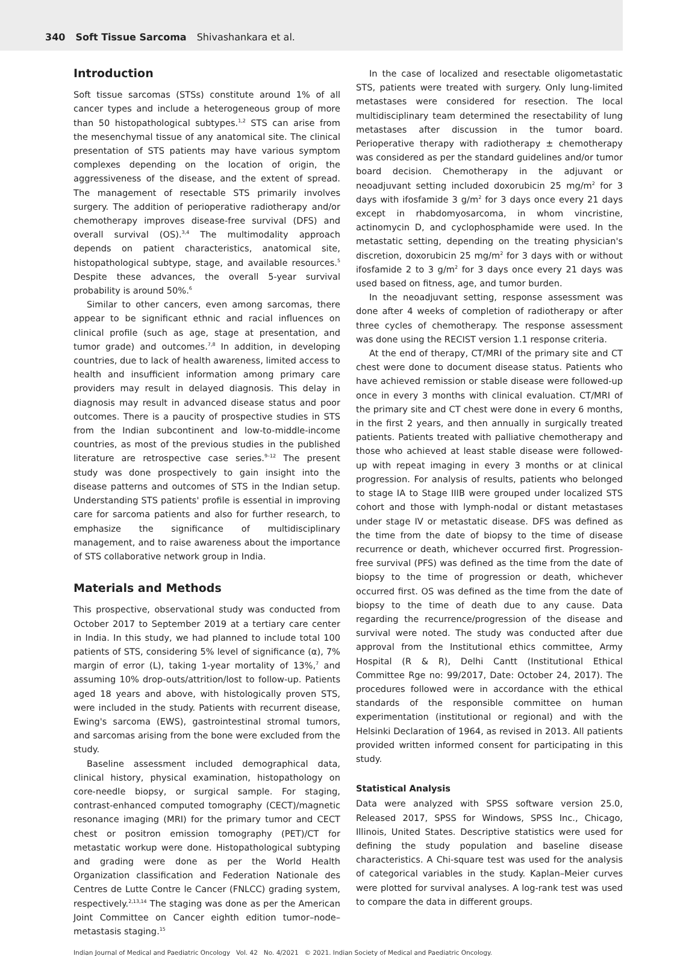340 Soft Tissue Sarcoma Shivashankara et al.
Introduction
Soft tissue sarcomas (STSs) constitute around 1% of all cancer types and include a heterogeneous group of more than 50 histopathological subtypes.<sup>1,2</sup> STS can arise from the mesenchymal tissue of any anatomical site. The clinical presentation of STS patients may have various symptom complexes depending on the location of origin, the aggressiveness of the disease, and the extent of spread. The management of resectable STS primarily involves surgery. The addition of perioperative radiotherapy and/or chemotherapy improves disease-free survival (DFS) and overall survival (OS).<sup>3,4</sup> The multimodality approach depends on patient characteristics, anatomical site, histopathological subtype, stage, and available resources.<sup>5</sup> Despite these advances, the overall 5-year survival probability is around 50%.<sup>6</sup>
Similar to other cancers, even among sarcomas, there appear to be significant ethnic and racial influences on clinical profile (such as age, stage at presentation, and tumor grade) and outcomes.<sup>7,8</sup> In addition, in developing countries, due to lack of health awareness, limited access to health and insufficient information among primary care providers may result in delayed diagnosis. This delay in diagnosis may result in advanced disease status and poor outcomes. There is a paucity of prospective studies in STS from the Indian subcontinent and low-to-middle-income countries, as most of the previous studies in the published literature are retrospective case series.<sup>9–12</sup> The present study was done prospectively to gain insight into the disease patterns and outcomes of STS in the Indian setup. Understanding STS patients' profile is essential in improving care for sarcoma patients and also for further research, to emphasize the significance of multidisciplinary management, and to raise awareness about the importance of STS collaborative network group in India.
Materials and Methods
This prospective, observational study was conducted from October 2017 to September 2019 at a tertiary care center in India. In this study, we had planned to include total 100 patients of STS, considering 5% level of significance (α), 7% margin of error (L), taking 1-year mortality of 13%,<sup>7</sup> and assuming 10% drop-outs/attrition/lost to follow-up. Patients aged 18 years and above, with histologically proven STS, were included in the study. Patients with recurrent disease, Ewing's sarcoma (EWS), gastrointestinal stromal tumors, and sarcomas arising from the bone were excluded from the study.
Baseline assessment included demographical data, clinical history, physical examination, histopathology on core-needle biopsy, or surgical sample. For staging, contrast-enhanced computed tomography (CECT)/magnetic resonance imaging (MRI) for the primary tumor and CECT chest or positron emission tomography (PET)/CT for metastatic workup were done. Histopathological subtyping and grading were done as per the World Health Organization classification and Federation Nationale des Centres de Lutte Contre le Cancer (FNLCC) grading system, respectively.<sup>2,13,14</sup> The staging was done as per the American Joint Committee on Cancer eighth edition tumor–node–metastasis staging.<sup>15</sup>
In the case of localized and resectable oligometastatic STS, patients were treated with surgery. Only lung-limited metastases were considered for resection. The local multidisciplinary team determined the resectability of lung metastases after discussion in the tumor board. Perioperative therapy with radiotherapy ± chemotherapy was considered as per the standard guidelines and/or tumor board decision. Chemotherapy in the adjuvant or neoadjuvant setting included doxorubicin 25 mg/m<sup>2</sup> for 3 days with ifosfamide 3 g/m<sup>2</sup> for 3 days once every 21 days except in rhabdomyosarcoma, in whom vincristine, actinomycin D, and cyclophosphamide were used. In the metastatic setting, depending on the treating physician's discretion, doxorubicin 25 mg/m<sup>2</sup> for 3 days with or without ifosfamide 2 to 3 g/m<sup>2</sup> for 3 days once every 21 days was used based on fitness, age, and tumor burden.
In the neoadjuvant setting, response assessment was done after 4 weeks of completion of radiotherapy or after three cycles of chemotherapy. The response assessment was done using the RECIST version 1.1 response criteria.
At the end of therapy, CT/MRI of the primary site and CT chest were done to document disease status. Patients who have achieved remission or stable disease were followed-up once in every 3 months with clinical evaluation. CT/MRI of the primary site and CT chest were done in every 6 months, in the first 2 years, and then annually in surgically treated patients. Patients treated with palliative chemotherapy and those who achieved at least stable disease were followed-up with repeat imaging in every 3 months or at clinical progression. For analysis of results, patients who belonged to stage IA to Stage IIIB were grouped under localized STS cohort and those with lymph-nodal or distant metastases under stage IV or metastatic disease. DFS was defined as the time from the date of biopsy to the time of disease recurrence or death, whichever occurred first. Progression-free survival (PFS) was defined as the time from the date of biopsy to the time of progression or death, whichever occurred first. OS was defined as the time from the date of biopsy to the time of death due to any cause. Data regarding the recurrence/progression of the disease and survival were noted. The study was conducted after due approval from the Institutional ethics committee, Army Hospital (R & R), Delhi Cantt (Institutional Ethical Committee Rge no: 99/2017, Date: October 24, 2017). The procedures followed were in accordance with the ethical standards of the responsible committee on human experimentation (institutional or regional) and with the Helsinki Declaration of 1964, as revised in 2013. All patients provided written informed consent for participating in this study.
Statistical Analysis
Data were analyzed with SPSS software version 25.0, Released 2017, SPSS for Windows, SPSS Inc., Chicago, Illinois, United States. Descriptive statistics were used for defining the study population and baseline disease characteristics. A Chi-square test was used for the analysis of categorical variables in the study. Kaplan–Meier curves were plotted for survival analyses. A log-rank test was used to compare the data in different groups.
Indian Journal of Medical and Paediatric Oncology Vol. 42 No. 4/2021 © 2021. Indian Society of Medical and Paediatric Oncology.